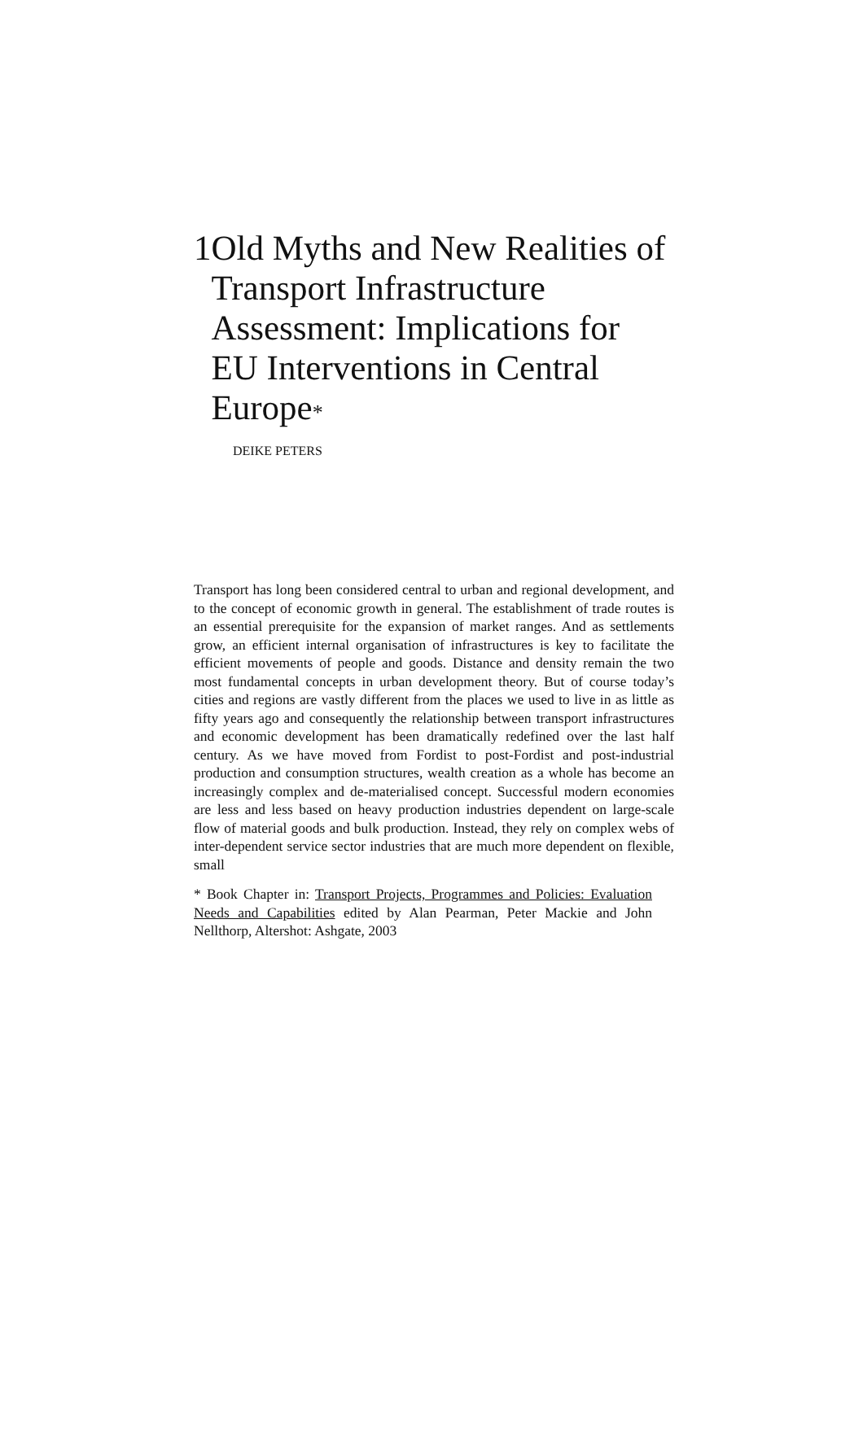1 Old Myths and New Realities of Transport Infrastructure Assessment: Implications for EU Interventions in Central Europe*
DEIKE PETERS
Transport has long been considered central to urban and regional development, and to the concept of economic growth in general. The establishment of trade routes is an essential prerequisite for the expansion of market ranges. And as settlements grow, an efficient internal organisation of infrastructures is key to facilitate the efficient movements of people and goods. Distance and density remain the two most fundamental concepts in urban development theory. But of course today’s cities and regions are vastly different from the places we used to live in as little as fifty years ago and consequently the relationship between transport infrastructures and economic development has been dramatically redefined over the last half century. As we have moved from Fordist to post-Fordist and post-industrial production and consumption structures, wealth creation as a whole has become an increasingly complex and de-materialised concept. Successful modern economies are less and less based on heavy production industries dependent on large-scale flow of material goods and bulk production. Instead, they rely on complex webs of inter-dependent service sector industries that are much more dependent on flexible, small
* Book Chapter in: Transport Projects, Programmes and Policies: Evaluation Needs and Capabilities edited by Alan Pearman, Peter Mackie and John Nellthorp, Altershot: Ashgate, 2003